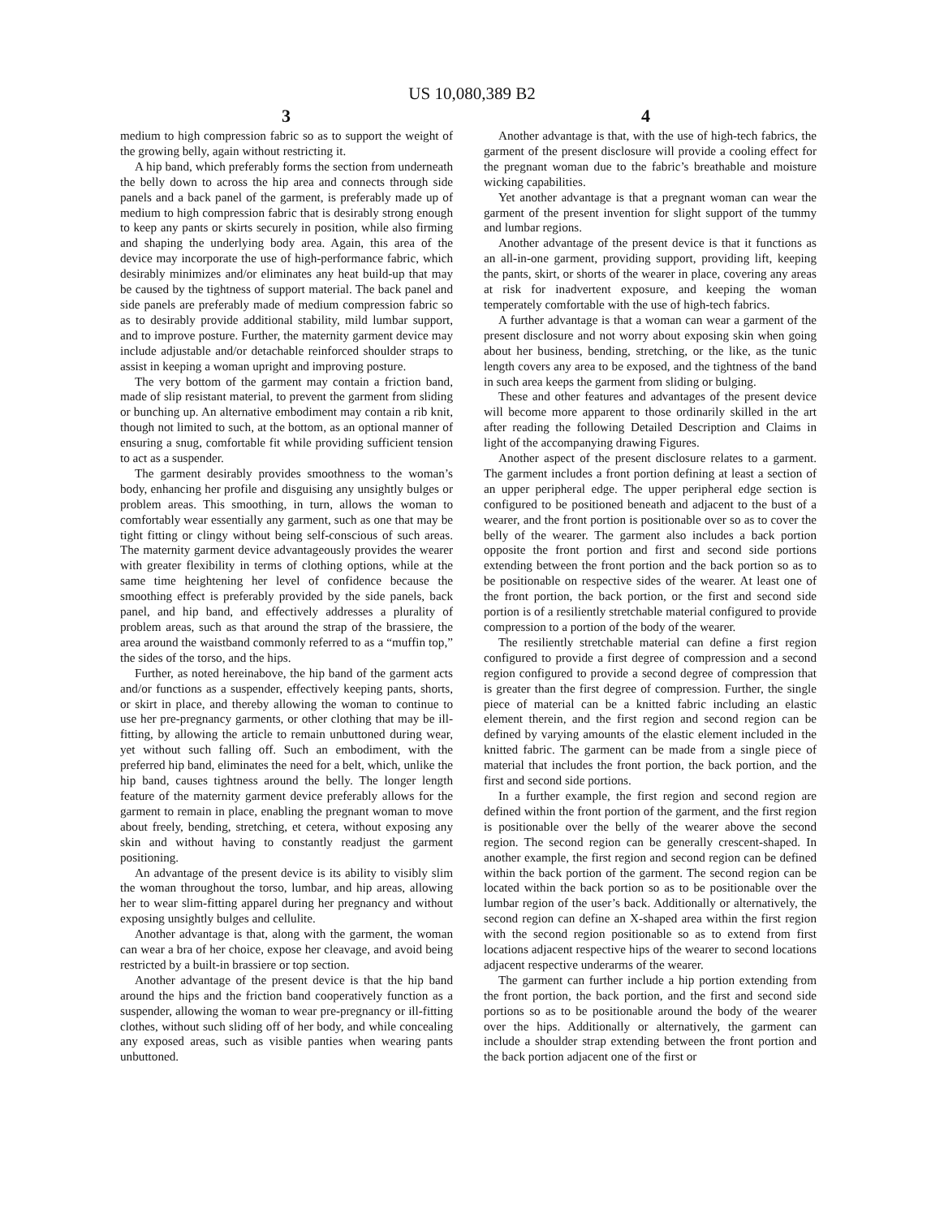US 10,080,389 B2
3 4
medium to high compression fabric so as to support the weight of the growing belly, again without restricting it.
A hip band, which preferably forms the section from underneath the belly down to across the hip area and connects through side panels and a back panel of the garment, is preferably made up of medium to high compression fabric that is desirably strong enough to keep any pants or skirts securely in position, while also firming and shaping the underlying body area. Again, this area of the device may incorporate the use of high-performance fabric, which desirably minimizes and/or eliminates any heat build-up that may be caused by the tightness of support material. The back panel and side panels are preferably made of medium compression fabric so as to desirably provide additional stability, mild lumbar support, and to improve posture. Further, the maternity garment device may include adjustable and/or detachable reinforced shoulder straps to assist in keeping a woman upright and improving posture.
The very bottom of the garment may contain a friction band, made of slip resistant material, to prevent the garment from sliding or bunching up. An alternative embodiment may contain a rib knit, though not limited to such, at the bottom, as an optional manner of ensuring a snug, comfortable fit while providing sufficient tension to act as a suspender.
The garment desirably provides smoothness to the woman’s body, enhancing her profile and disguising any unsightly bulges or problem areas. This smoothing, in turn, allows the woman to comfortably wear essentially any garment, such as one that may be tight fitting or clingy without being self-conscious of such areas. The maternity garment device advantageously provides the wearer with greater flexibility in terms of clothing options, while at the same time heightening her level of confidence because the smoothing effect is preferably provided by the side panels, back panel, and hip band, and effectively addresses a plurality of problem areas, such as that around the strap of the brassiere, the area around the waistband commonly referred to as a “muffin top,” the sides of the torso, and the hips.
Further, as noted hereinabove, the hip band of the garment acts and/or functions as a suspender, effectively keeping pants, shorts, or skirt in place, and thereby allowing the woman to continue to use her pre-pregnancy garments, or other clothing that may be ill-fitting, by allowing the article to remain unbuttoned during wear, yet without such falling off. Such an embodiment, with the preferred hip band, eliminates the need for a belt, which, unlike the hip band, causes tightness around the belly. The longer length feature of the maternity garment device preferably allows for the garment to remain in place, enabling the pregnant woman to move about freely, bending, stretching, et cetera, without exposing any skin and without having to constantly readjust the garment positioning.
An advantage of the present device is its ability to visibly slim the woman throughout the torso, lumbar, and hip areas, allowing her to wear slim-fitting apparel during her pregnancy and without exposing unsightly bulges and cellulite.
Another advantage is that, along with the garment, the woman can wear a bra of her choice, expose her cleavage, and avoid being restricted by a built-in brassiere or top section.
Another advantage of the present device is that the hip band around the hips and the friction band cooperatively function as a suspender, allowing the woman to wear pre-pregnancy or ill-fitting clothes, without such sliding off of her body, and while concealing any exposed areas, such as visible panties when wearing pants unbuttoned.
Another advantage is that, with the use of high-tech fabrics, the garment of the present disclosure will provide a cooling effect for the pregnant woman due to the fabric’s breathable and moisture wicking capabilities.
Yet another advantage is that a pregnant woman can wear the garment of the present invention for slight support of the tummy and lumbar regions.
Another advantage of the present device is that it functions as an all-in-one garment, providing support, providing lift, keeping the pants, skirt, or shorts of the wearer in place, covering any areas at risk for inadvertent exposure, and keeping the woman temperately comfortable with the use of high-tech fabrics.
A further advantage is that a woman can wear a garment of the present disclosure and not worry about exposing skin when going about her business, bending, stretching, or the like, as the tunic length covers any area to be exposed, and the tightness of the band in such area keeps the garment from sliding or bulging.
These and other features and advantages of the present device will become more apparent to those ordinarily skilled in the art after reading the following Detailed Description and Claims in light of the accompanying drawing Figures.
Another aspect of the present disclosure relates to a garment. The garment includes a front portion defining at least a section of an upper peripheral edge. The upper peripheral edge section is configured to be positioned beneath and adjacent to the bust of a wearer, and the front portion is positionable over so as to cover the belly of the wearer. The garment also includes a back portion opposite the front portion and first and second side portions extending between the front portion and the back portion so as to be positionable on respective sides of the wearer. At least one of the front portion, the back portion, or the first and second side portion is of a resiliently stretchable material configured to provide compression to a portion of the body of the wearer.
The resiliently stretchable material can define a first region configured to provide a first degree of compression and a second region configured to provide a second degree of compression that is greater than the first degree of compression. Further, the single piece of material can be a knitted fabric including an elastic element therein, and the first region and second region can be defined by varying amounts of the elastic element included in the knitted fabric. The garment can be made from a single piece of material that includes the front portion, the back portion, and the first and second side portions.
In a further example, the first region and second region are defined within the front portion of the garment, and the first region is positionable over the belly of the wearer above the second region. The second region can be generally crescent-shaped. In another example, the first region and second region can be defined within the back portion of the garment. The second region can be located within the back portion so as to be positionable over the lumbar region of the user’s back. Additionally or alternatively, the second region can define an X-shaped area within the first region with the second region positionable so as to extend from first locations adjacent respective hips of the wearer to second locations adjacent respective underarms of the wearer.
The garment can further include a hip portion extending from the front portion, the back portion, and the first and second side portions so as to be positionable around the body of the wearer over the hips. Additionally or alternatively, the garment can include a shoulder strap extending between the front portion and the back portion adjacent one of the first or